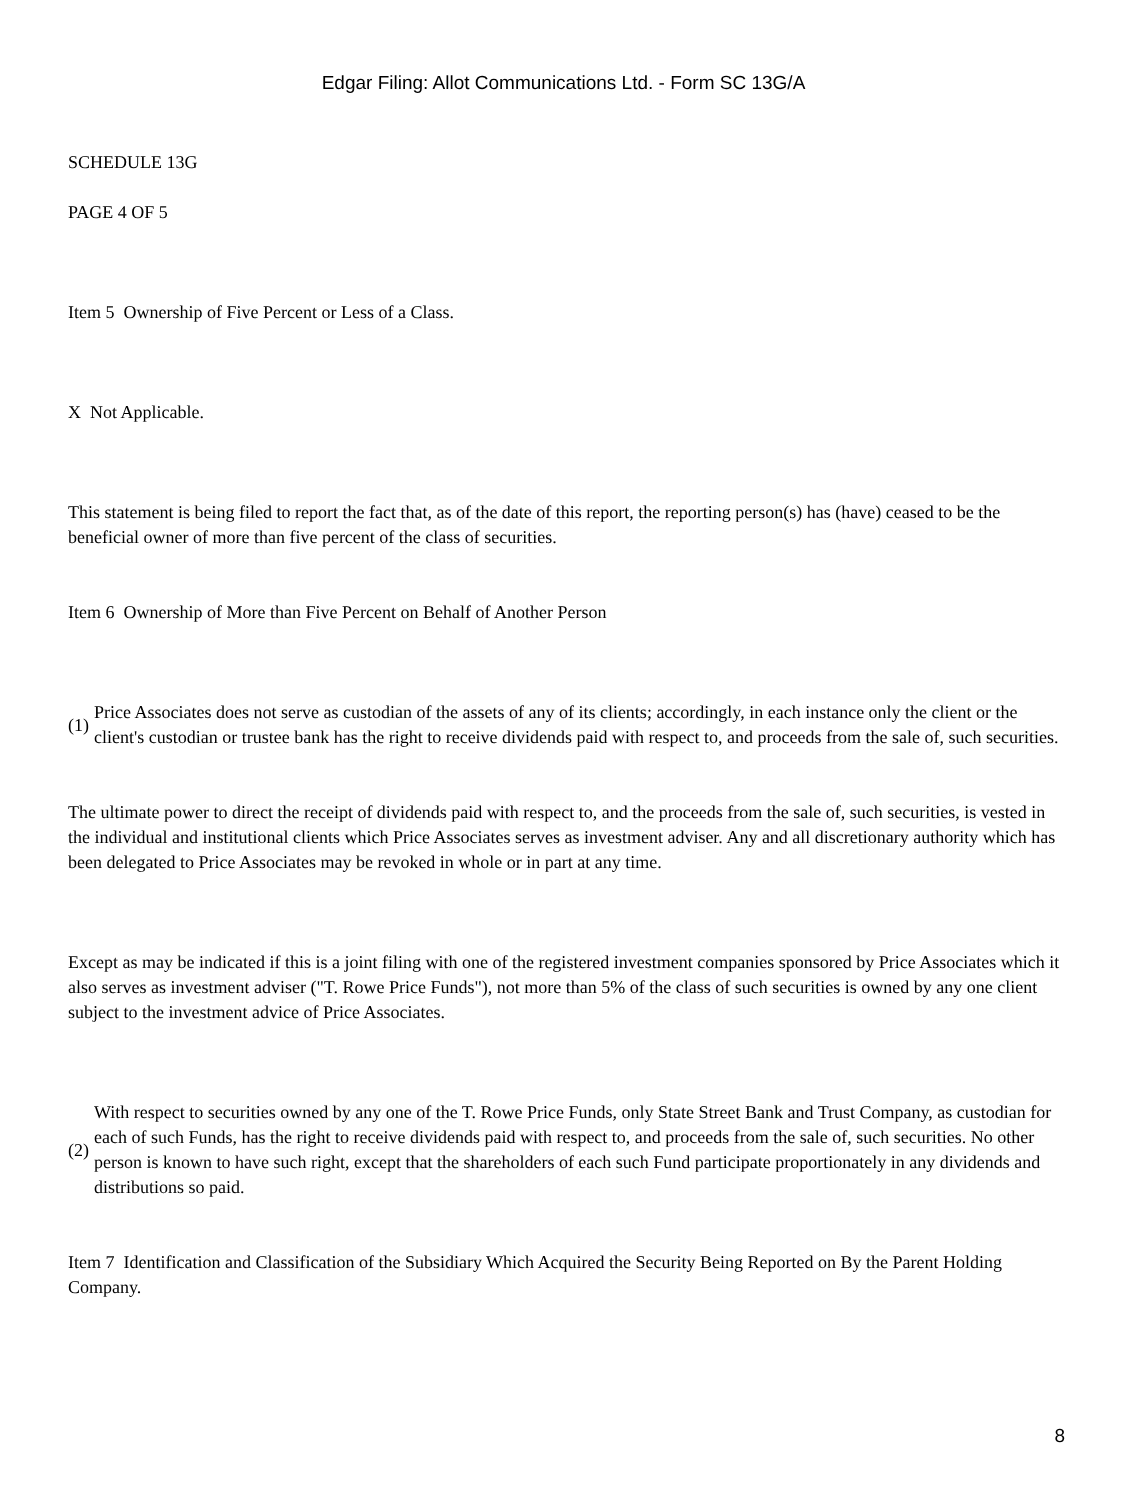Edgar Filing: Allot Communications Ltd. - Form SC 13G/A
SCHEDULE 13G
PAGE 4 OF 5
Item 5 Ownership of Five Percent or Less of a Class.
X Not Applicable.
This statement is being filed to report the fact that, as of the date of this report, the reporting person(s) has (have) ceased to be the beneficial owner of more than five percent of the class of securities.
Item 6 Ownership of More than Five Percent on Behalf of Another Person
(1)
Price Associates does not serve as custodian of the assets of any of its clients; accordingly, in each instance only the client or the client's custodian or trustee bank has the right to receive dividends paid with respect to, and proceeds from the sale of, such securities.
The ultimate power to direct the receipt of dividends paid with respect to, and the proceeds from the sale of, such securities, is vested in the individual and institutional clients which Price Associates serves as investment adviser. Any and all discretionary authority which has been delegated to Price Associates may be revoked in whole or in part at any time.
Except as may be indicated if this is a joint filing with one of the registered investment companies sponsored by Price Associates which it also serves as investment adviser ("T. Rowe Price Funds"), not more than 5% of the class of such securities is owned by any one client subject to the investment advice of Price Associates.
(2)
With respect to securities owned by any one of the T. Rowe Price Funds, only State Street Bank and Trust Company, as custodian for each of such Funds, has the right to receive dividends paid with respect to, and proceeds from the sale of, such securities. No other person is known to have such right, except that the shareholders of each such Fund participate proportionately in any dividends and distributions so paid.
Item 7 Identification and Classification of the Subsidiary Which Acquired the Security Being Reported on By the Parent Holding Company.
8